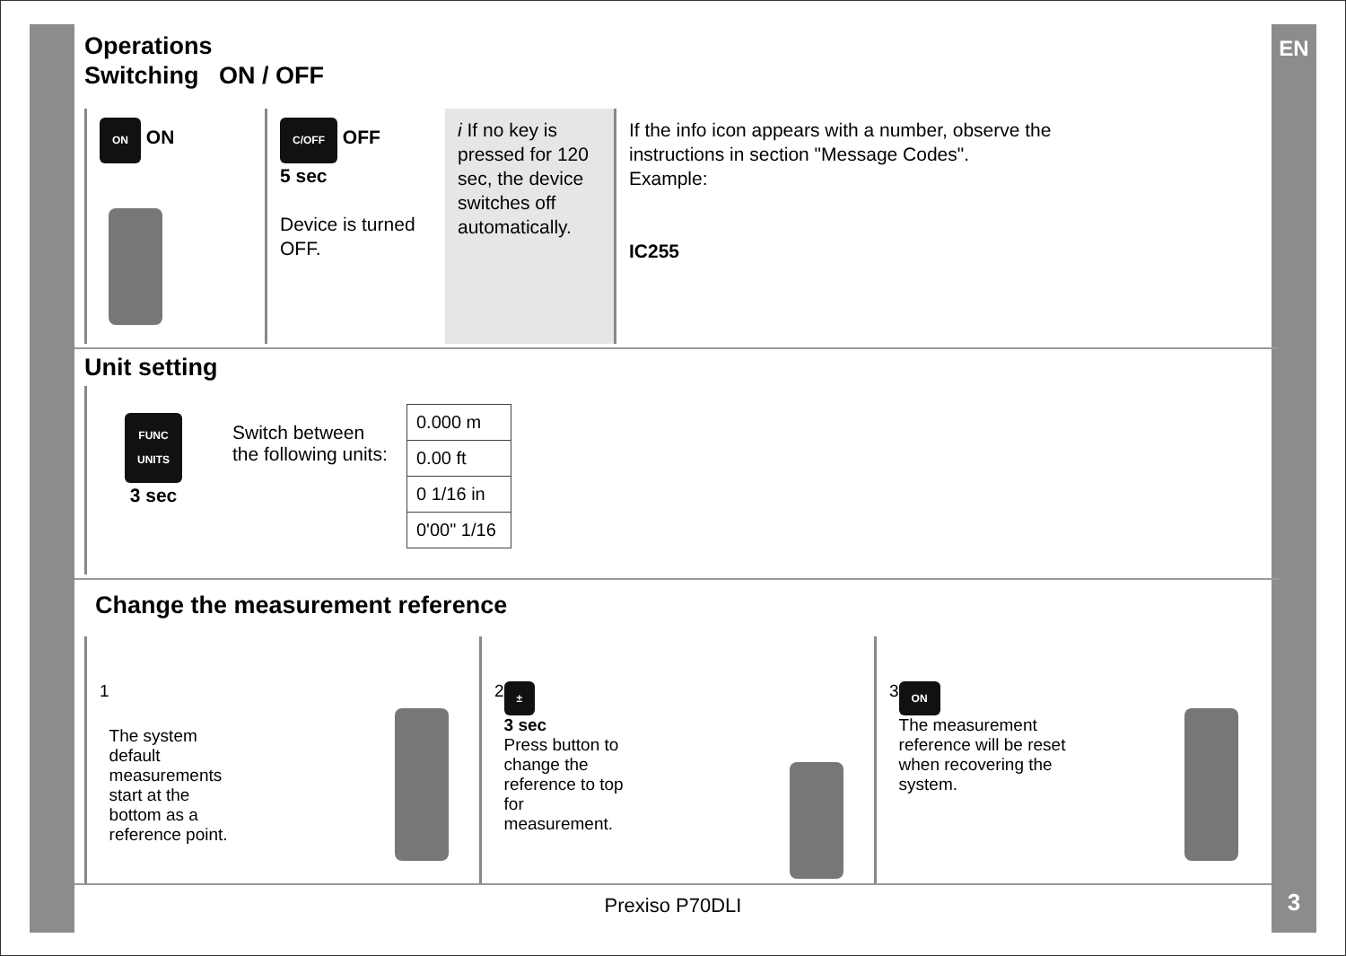EN
Operations
Switching ON / OFF
ON ON
C/OFF OFF
5 sec
Device is turned OFF.
i If no key is pressed for 120 sec, the device switches off automatically.
If the info icon appears with a number, observe the instructions in section "Message Codes".
Example:
IC255
Unit setting
FUNC
UNITS
3 sec
Switch between the following units:
| 0.000 m |
| 0.00 ft |
| 0 1/16 in |
| 0'00" 1/16 |
Change the measurement reference
1
The system default measurements start at the bottom as a reference point.
2
±
3 sec
Press button to change the reference to top for measurement.
3
ON
The measurement reference will be reset when recovering the system.
Prexiso P70DLI 3